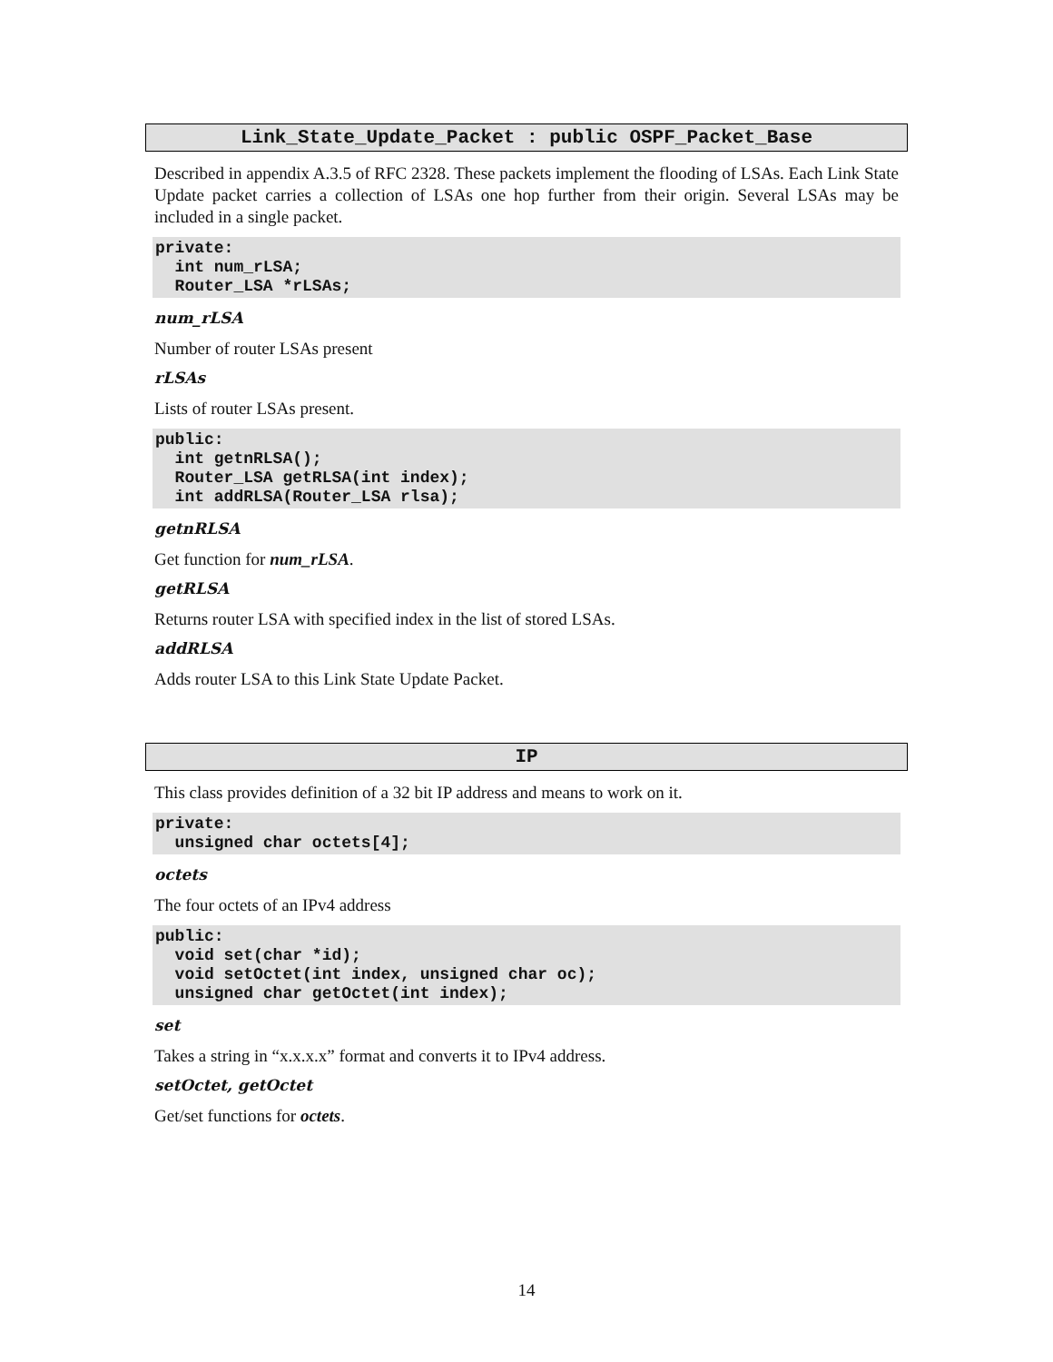Link_State_Update_Packet : public OSPF_Packet_Base
Described in appendix A.3.5 of RFC 2328. These packets implement the flooding of LSAs. Each Link State Update packet carries a collection of LSAs one hop further from their origin. Several LSAs may be included in a single packet.
private:
  int num_rLSA;
  Router_LSA *rLSAs;
num_rLSA
Number of router LSAs present
rLSAs
Lists of router LSAs present.
public:
  int getnRLSA();
  Router_LSA getRLSA(int index);
  int addRLSA(Router_LSA rlsa);
getnRLSA
Get function for num_rLSA.
getRLSA
Returns router LSA with specified index in the list of stored LSAs.
addRLSA
Adds router LSA to this Link State Update Packet.
IP
This class provides definition of a 32 bit IP address and means to work on it.
private:
  unsigned char octets[4];
octets
The four octets of an IPv4 address
public:
  void set(char *id);
  void setOctet(int index, unsigned char oc);
  unsigned char getOctet(int index);
set
Takes a string in “x.x.x.x” format and converts it to IPv4 address.
setOctet, getOctet
Get/set functions for octets.
14